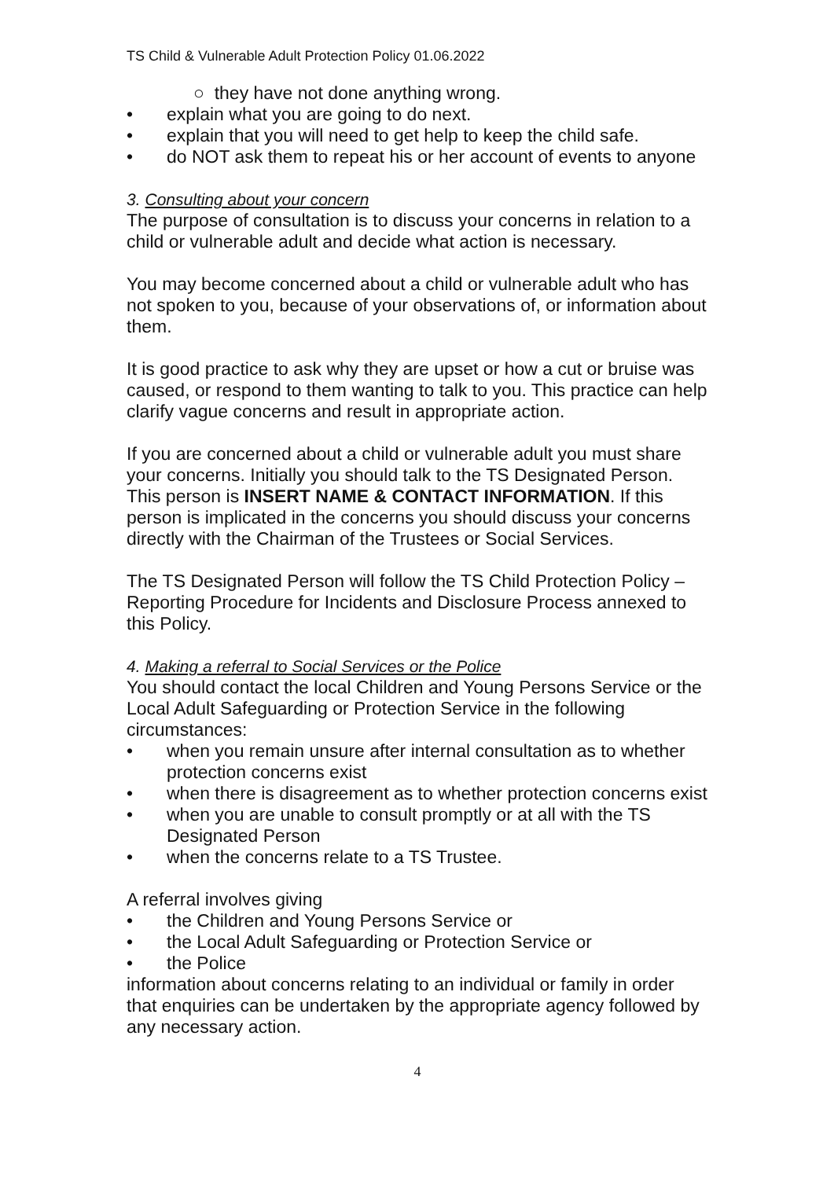TS Child & Vulnerable Adult Protection Policy 01.06.2022
○ they have not done anything wrong.
• explain what you are going to do next.
• explain that you will need to get help to keep the child safe.
• do NOT ask them to repeat his or her account of events to anyone
3. Consulting about your concern
The purpose of consultation is to discuss your concerns in relation to a child or vulnerable adult and decide what action is necessary.
You may become concerned about a child or vulnerable adult who has not spoken to you, because of your observations of, or information about them.
It is good practice to ask why they are upset or how a cut or bruise was caused, or respond to them wanting to talk to you. This practice can help clarify vague concerns and result in appropriate action.
If you are concerned about a child or vulnerable adult you must share your concerns. Initially you should talk to the TS Designated Person. This person is INSERT NAME & CONTACT INFORMATION. If this person is implicated in the concerns you should discuss your concerns directly with the Chairman of the Trustees or Social Services.
The TS Designated Person will follow the TS Child Protection Policy – Reporting Procedure for Incidents and Disclosure Process annexed to this Policy.
4. Making a referral to Social Services or the Police
You should contact the local Children and Young Persons Service or the Local Adult Safeguarding or Protection Service in the following circumstances:
• when you remain unsure after internal consultation as to whether protection concerns exist
• when there is disagreement as to whether protection concerns exist
• when you are unable to consult promptly or at all with the TS Designated Person
• when the concerns relate to a TS Trustee.
A referral involves giving
• the Children and Young Persons Service or
• the Local Adult Safeguarding or Protection Service or
• the Police
information about concerns relating to an individual or family in order that enquiries can be undertaken by the appropriate agency followed by any necessary action.
4